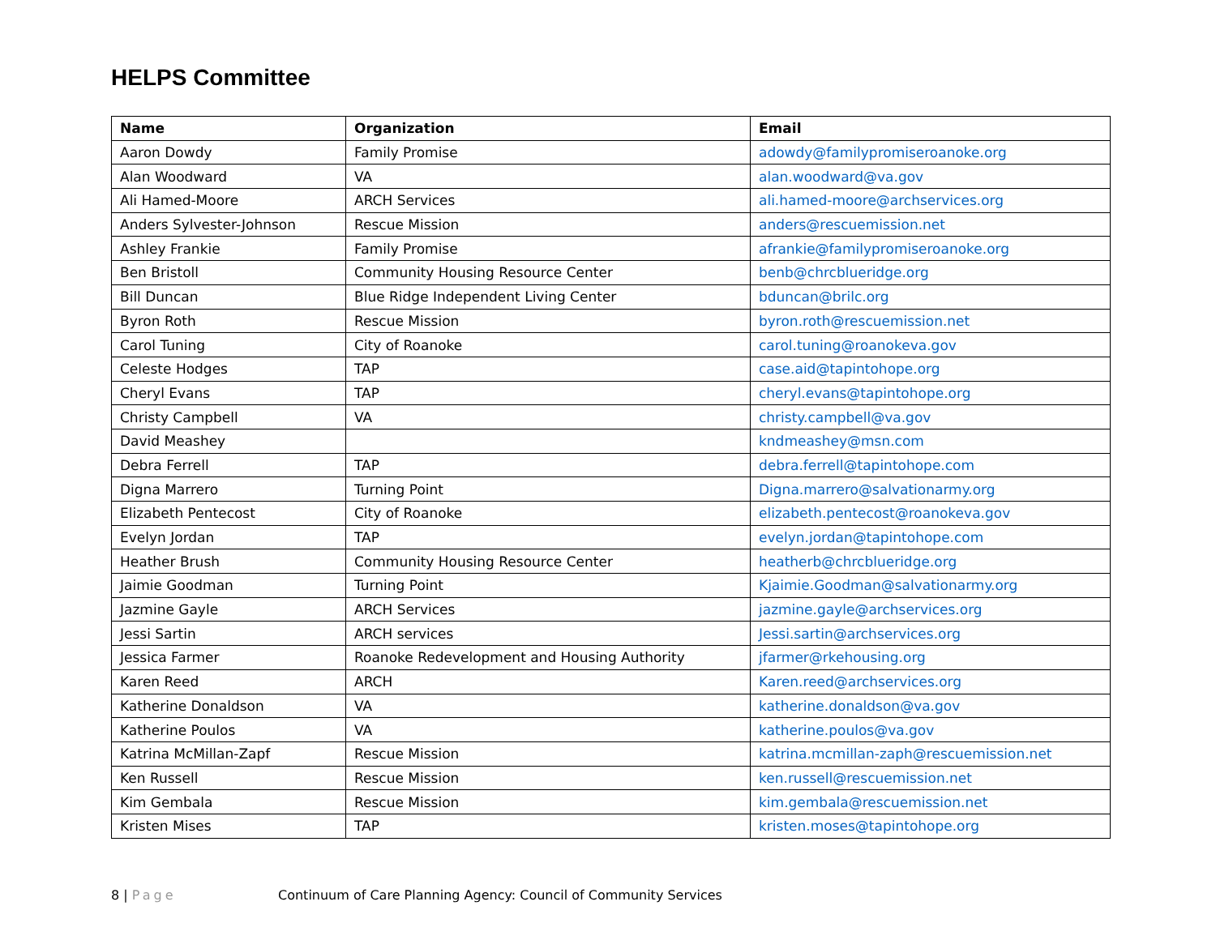HELPS Committee
| Name | Organization | Email |
| --- | --- | --- |
| Aaron Dowdy | Family Promise | adowdy@familypromiseroanoke.org |
| Alan Woodward | VA | alan.woodward@va.gov |
| Ali Hamed-Moore | ARCH Services | ali.hamed-moore@archservices.org |
| Anders Sylvester-Johnson | Rescue Mission | anders@rescuemission.net |
| Ashley Frankie | Family Promise | afrankie@familypromiseroanoke.org |
| Ben Bristoll | Community Housing Resource Center | benb@chrcblueridge.org |
| Bill Duncan | Blue Ridge Independent Living Center | bduncan@brilc.org |
| Byron Roth | Rescue Mission | byron.roth@rescuemission.net |
| Carol Tuning | City of Roanoke | carol.tuning@roanokeva.gov |
| Celeste Hodges | TAP | case.aid@tapintohope.org |
| Cheryl Evans | TAP | cheryl.evans@tapintohope.org |
| Christy Campbell | VA | christy.campbell@va.gov |
| David Meashey | | kndmeashey@msn.com |
| Debra Ferrell | TAP | debra.ferrell@tapintohope.com |
| Digna Marrero | Turning Point | Digna.marrero@salvationarmy.org |
| Elizabeth Pentecost | City of Roanoke | elizabeth.pentecost@roanokeva.gov |
| Evelyn Jordan | TAP | evelyn.jordan@tapintohope.com |
| Heather Brush | Community Housing Resource Center | heatherb@chrcblueridge.org |
| Jaimie Goodman | Turning Point | Kjaimie.Goodman@salvationarmy.org |
| Jazmine Gayle | ARCH Services | jazmine.gayle@archservices.org |
| Jessi Sartin | ARCH services | Jessi.sartin@archservices.org |
| Jessica Farmer | Roanoke Redevelopment and Housing Authority | jfarmer@rkehousing.org |
| Karen Reed | ARCH | Karen.reed@archservices.org |
| Katherine Donaldson | VA | katherine.donaldson@va.gov |
| Katherine Poulos | VA | katherine.poulos@va.gov |
| Katrina McMillan-Zapf | Rescue Mission | katrina.mcmillan-zaph@rescuemission.net |
| Ken Russell | Rescue Mission | ken.russell@rescuemission.net |
| Kim Gembala | Rescue Mission | kim.gembala@rescuemission.net |
| Kristen Mises | TAP | kristen.moses@tapintohope.org |
8 | Page Continuum of Care Planning Agency: Council of Community Services